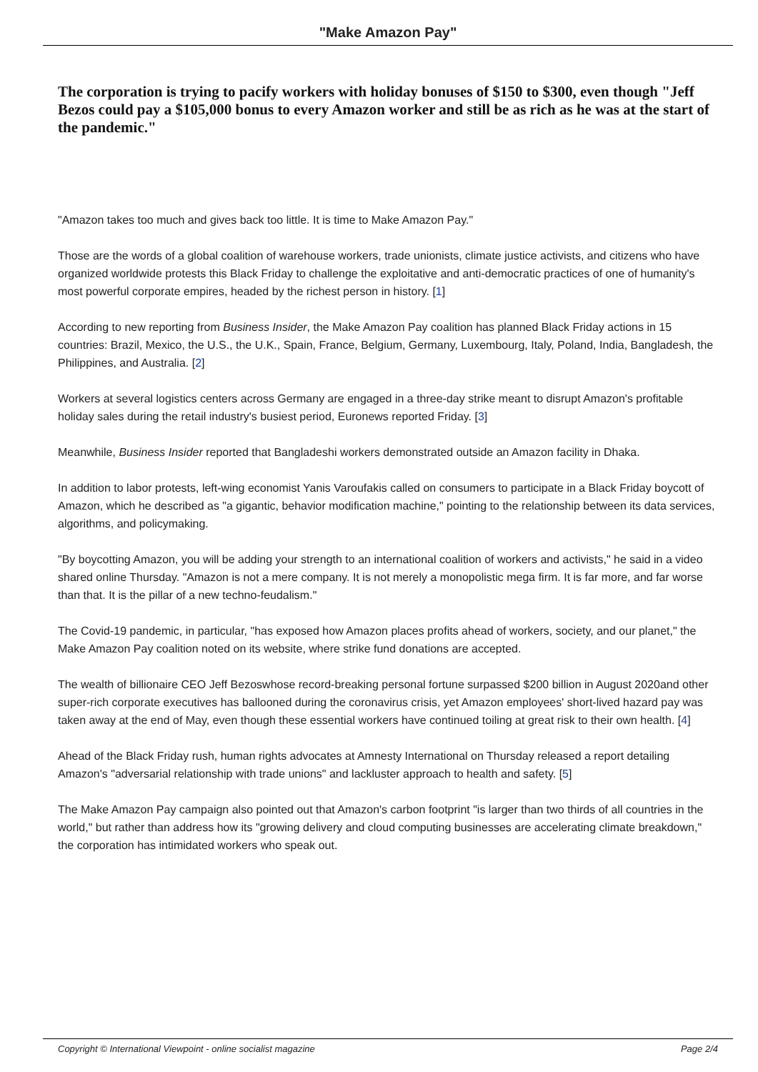"Make Amazon Pay"
The corporation is trying to pacify workers with holiday bonuses of $150 to $300, even though "Jeff Bezos could pay a $105,000 bonus to every Amazon worker and still be as rich as he was at the start of the pandemic."
"Amazon takes too much and gives back too little. It is time to Make Amazon Pay."
Those are the words of a global coalition of warehouse workers, trade unionists, climate justice activists, and citizens who have organized worldwide protests this Black Friday to challenge the exploitative and anti-democratic practices of one of humanity's most powerful corporate empires, headed by the richest person in history. [1]
According to new reporting from Business Insider, the Make Amazon Pay coalition has planned Black Friday actions in 15 countries: Brazil, Mexico, the U.S., the U.K., Spain, France, Belgium, Germany, Luxembourg, Italy, Poland, India, Bangladesh, the Philippines, and Australia. [2]
Workers at several logistics centers across Germany are engaged in a three-day strike meant to disrupt Amazon's profitable holiday sales during the retail industry's busiest period, Euronews reported Friday. [3]
Meanwhile, Business Insider reported that Bangladeshi workers demonstrated outside an Amazon facility in Dhaka.
In addition to labor protests, left-wing economist Yanis Varoufakis called on consumers to participate in a Black Friday boycott of Amazon, which he described as "a gigantic, behavior modification machine," pointing to the relationship between its data services, algorithms, and policymaking.
"By boycotting Amazon, you will be adding your strength to an international coalition of workers and activists," he said in a video shared online Thursday. "Amazon is not a mere company. It is not merely a monopolistic mega firm. It is far more, and far worse than that. It is the pillar of a new techno-feudalism."
The Covid-19 pandemic, in particular, "has exposed how Amazon places profits ahead of workers, society, and our planet," the Make Amazon Pay coalition noted on its website, where strike fund donations are accepted.
The wealth of billionaire CEO Jeff Bezoswhose record-breaking personal fortune surpassed $200 billion in August 2020and other super-rich corporate executives has ballooned during the coronavirus crisis, yet Amazon employees' short-lived hazard pay was taken away at the end of May, even though these essential workers have continued toiling at great risk to their own health. [4]
Ahead of the Black Friday rush, human rights advocates at Amnesty International on Thursday released a report detailing Amazon's "adversarial relationship with trade unions" and lackluster approach to health and safety. [5]
The Make Amazon Pay campaign also pointed out that Amazon's carbon footprint "is larger than two thirds of all countries in the world," but rather than address how its "growing delivery and cloud computing businesses are accelerating climate breakdown," the corporation has intimidated workers who speak out.
Copyright © International Viewpoint - online socialist magazine Page 2/4